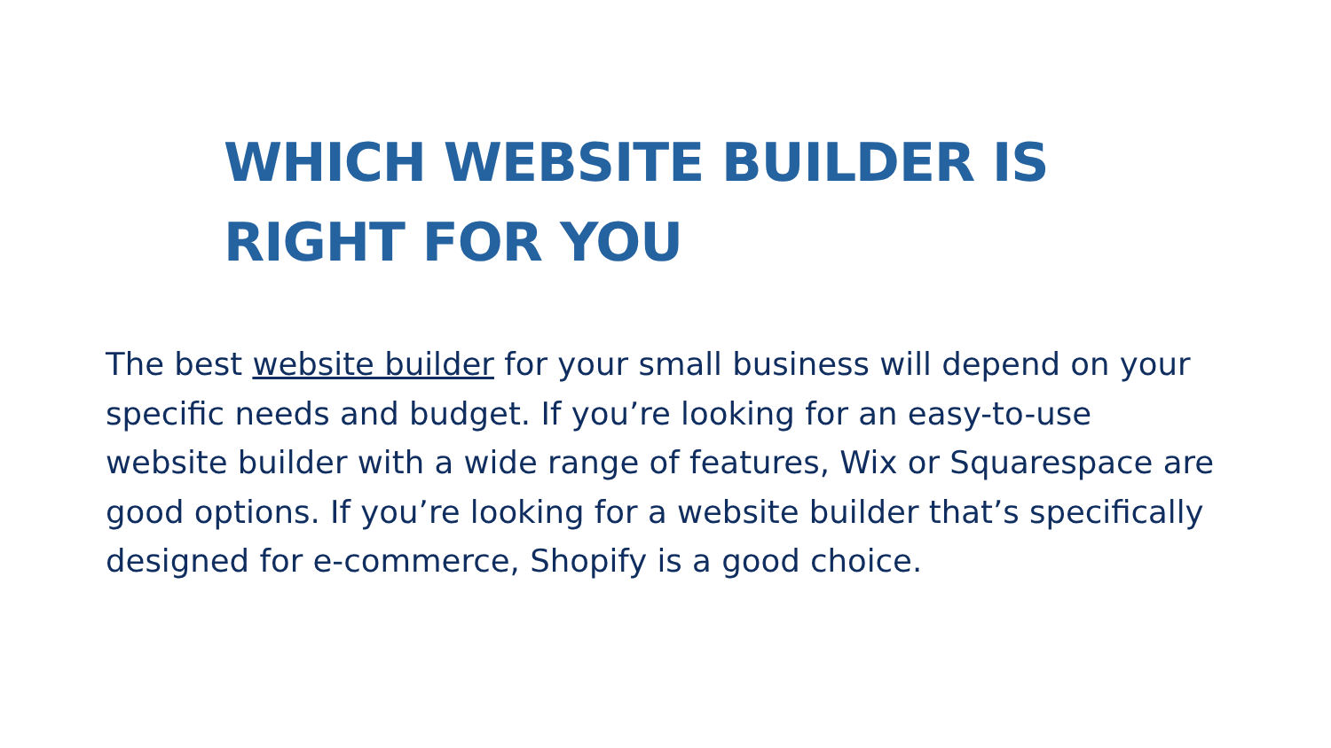WHICH WEBSITE BUILDER IS RIGHT FOR YOU
The best website builder for your small business will depend on your specific needs and budget. If you’re looking for an easy-to-use website builder with a wide range of features, Wix or Squarespace are good options. If you’re looking for a website builder that’s specifically designed for e-commerce, Shopify is a good choice.